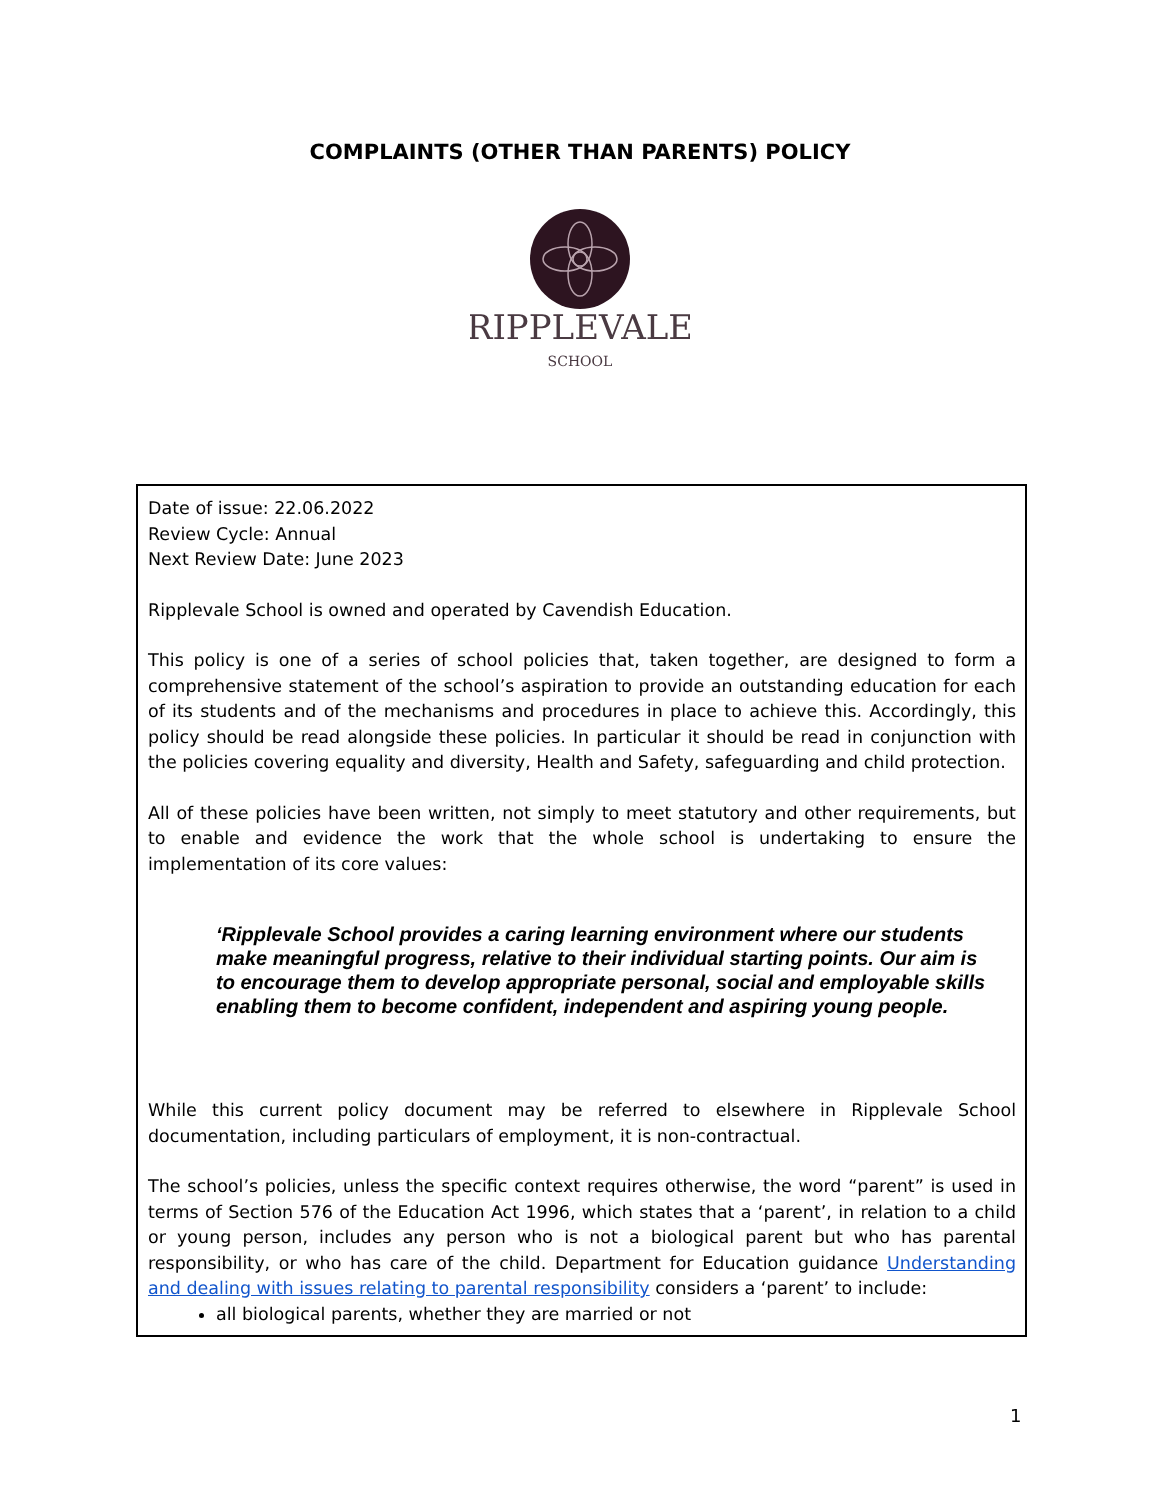COMPLAINTS (OTHER THAN PARENTS) POLICY
RIPPLEVALE
SCHOOL
Date of issue: 22.06.2022
Review Cycle: Annual
Next Review Date: June 2023
Ripplevale School is owned and operated by Cavendish Education.
This policy is one of a series of school policies that, taken together, are designed to form a comprehensive statement of the school’s aspiration to provide an outstanding education for each of its students and of the mechanisms and procedures in place to achieve this. Accordingly, this policy should be read alongside these policies. In particular it should be read in conjunction with the policies covering equality and diversity, Health and Safety, safeguarding and child protection.
All of these policies have been written, not simply to meet statutory and other requirements, but to enable and evidence the work that the whole school is undertaking to ensure the implementation of its core values:
‘Ripplevale School provides a caring learning environment where our students make meaningful progress, relative to their individual starting points. Our aim is to encourage them to develop appropriate personal, social and employable skills enabling them to become confident, independent and aspiring young people.
While this current policy document may be referred to elsewhere in Ripplevale School documentation, including particulars of employment, it is non-contractual.
The school’s policies, unless the specific context requires otherwise, the word “parent” is used in terms of Section 576 of the Education Act 1996, which states that a ‘parent’, in relation to a child or young person, includes any person who is not a biological parent but who has parental responsibility, or who has care of the child. Department for Education guidance Understanding and dealing with issues relating to parental responsibility considers a ‘parent’ to include:
all biological parents, whether they are married or not
1